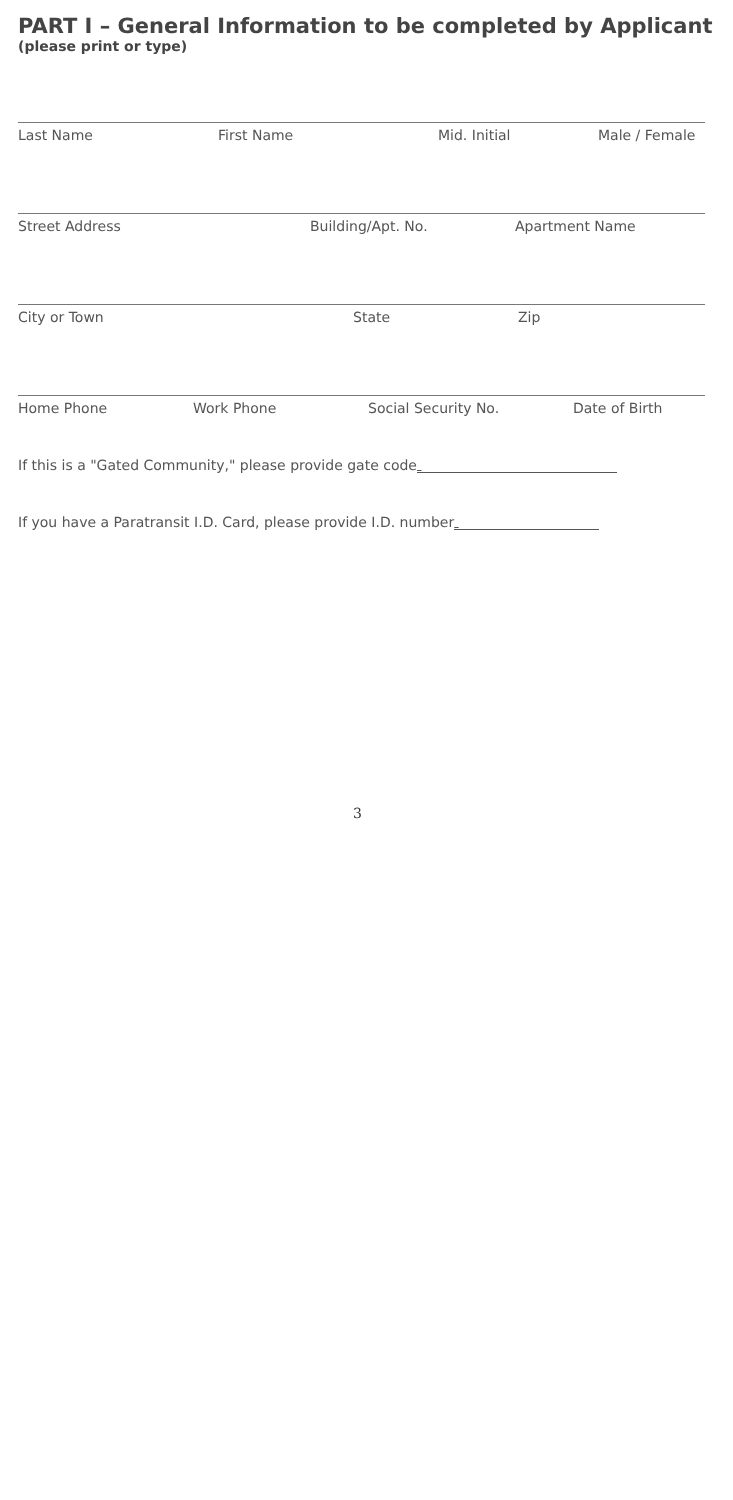PART I – General Information to be completed by Applicant
(please print or type)
Last Name First Name Mid. Initial Male / Female
Street Address Building/Apt. No. Apartment Name
City or Town State Zip
Home Phone Work Phone Social Security No. Date of Birth
If this is a "Gated Community," please provide gate code
If you have a Paratransit I.D. Card, please provide I.D. number
3